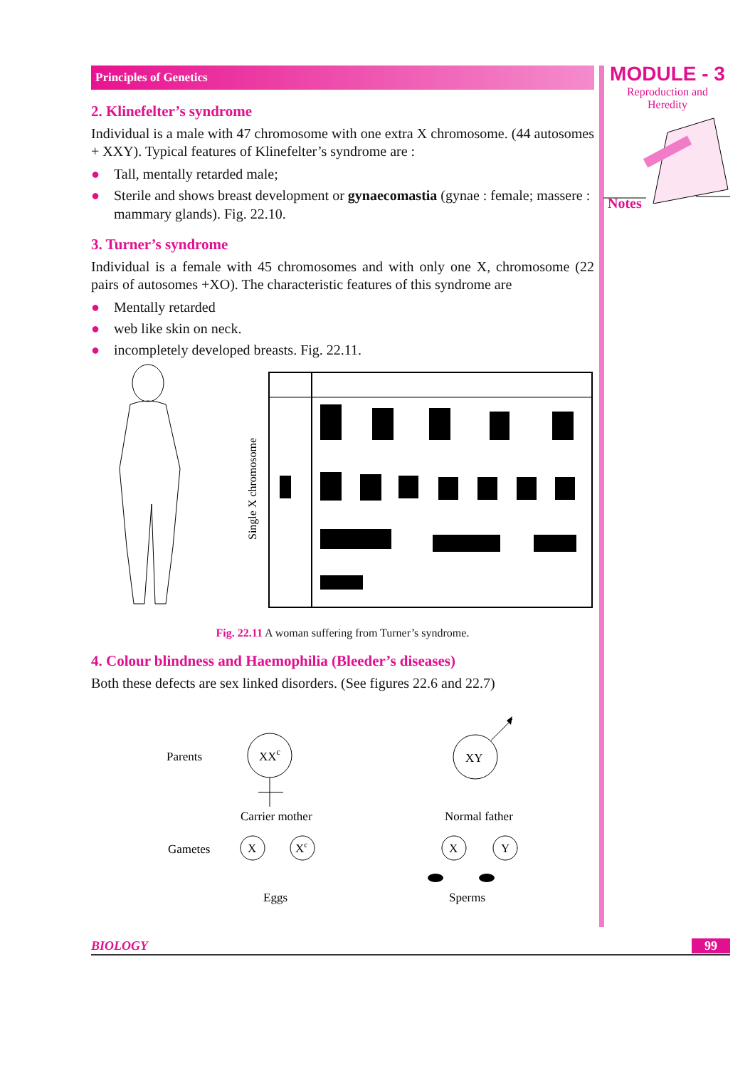Principles of Genetics
2. Klinefelter’s syndrome
Individual is a male with 47 chromosome with one extra X chromosome. (44 autosomes + XXY). Typical features of Klinefelter’s syndrome are :
● Tall, mentally retarded male;
● Sterile and shows breast development or gynaecomastia (gynae : female; massere : mammary glands). Fig. 22.10.
3. Turner’s syndrome
Individual is a female with 45 chromosomes and with only one X, chromosome (22 pairs of autosomes +XO). The characteristic features of this syndrome are
● Mentally retarded
● web like skin on neck.
● incompletely developed breasts. Fig. 22.11.
Single X chromosome
Fig. 22.11 A woman suffering from Turner’s syndrome.
4. Colour blindness and Haemophilia (Bleeder’s diseases)
Both these defects are sex linked disorders. (See figures 22.6 and 22.7)
Parents
XXc
XY
Carrier mother
Normal father
Gametes
X
Xc
X
Y
Eggs
Sperms
MODULE - 3
Reproduction and
Heredity
Notes
BIOLOGY 99